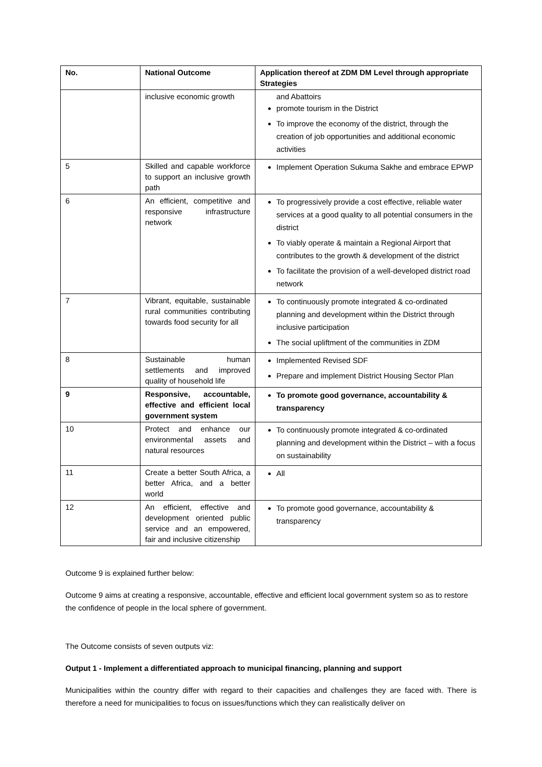| No. | National Outcome | Application thereof at ZDM DM Level through appropriate Strategies |
| --- | --- | --- |
| | inclusive economic growth | and Abattoirs promote tourism in the District To improve the economy of the district, through the creation of job opportunities and additional economic activities |
| 5 | Skilled and capable workforce to support an inclusive growth path | Implement Operation Sukuma Sakhe and embrace EPWP |
| 6 | An efficient, competitive and responsive infrastructure network | To progressively provide a cost effective, reliable water services at a good quality to all potential consumers in the district To viably operate & maintain a Regional Airport that contributes to the growth & development of the district To facilitate the provision of a well-developed district road network |
| 7 | Vibrant, equitable, sustainable rural communities contributing towards food security for all | To continuously promote integrated & co-ordinated planning and development within the District through inclusive participation The social upliftment of the communities in ZDM |
| 8 | Sustainable human settlements and improved quality of household life | Implemented Revised SDF Prepare and implement District Housing Sector Plan |
| 9 | Responsive, accountable, effective and efficient local government system | To promote good governance, accountability & transparency |
| 10 | Protect and enhance our environmental assets and natural resources | To continuously promote integrated & co-ordinated planning and development within the District – with a focus on sustainability |
| 11 | Create a better South Africa, a better Africa, and a better world | All |
| 12 | An efficient, effective and development oriented public service and an empowered, fair and inclusive citizenship | To promote good governance, accountability & transparency |
Outcome 9 is explained further below:
Outcome 9 aims at creating a responsive, accountable, effective and efficient local government system so as to restore the confidence of people in the local sphere of government.
The Outcome consists of seven outputs viz:
Output 1 - Implement a differentiated approach to municipal financing, planning and support
Municipalities within the country differ with regard to their capacities and challenges they are faced with. There is therefore a need for municipalities to focus on issues/functions which they can realistically deliver on